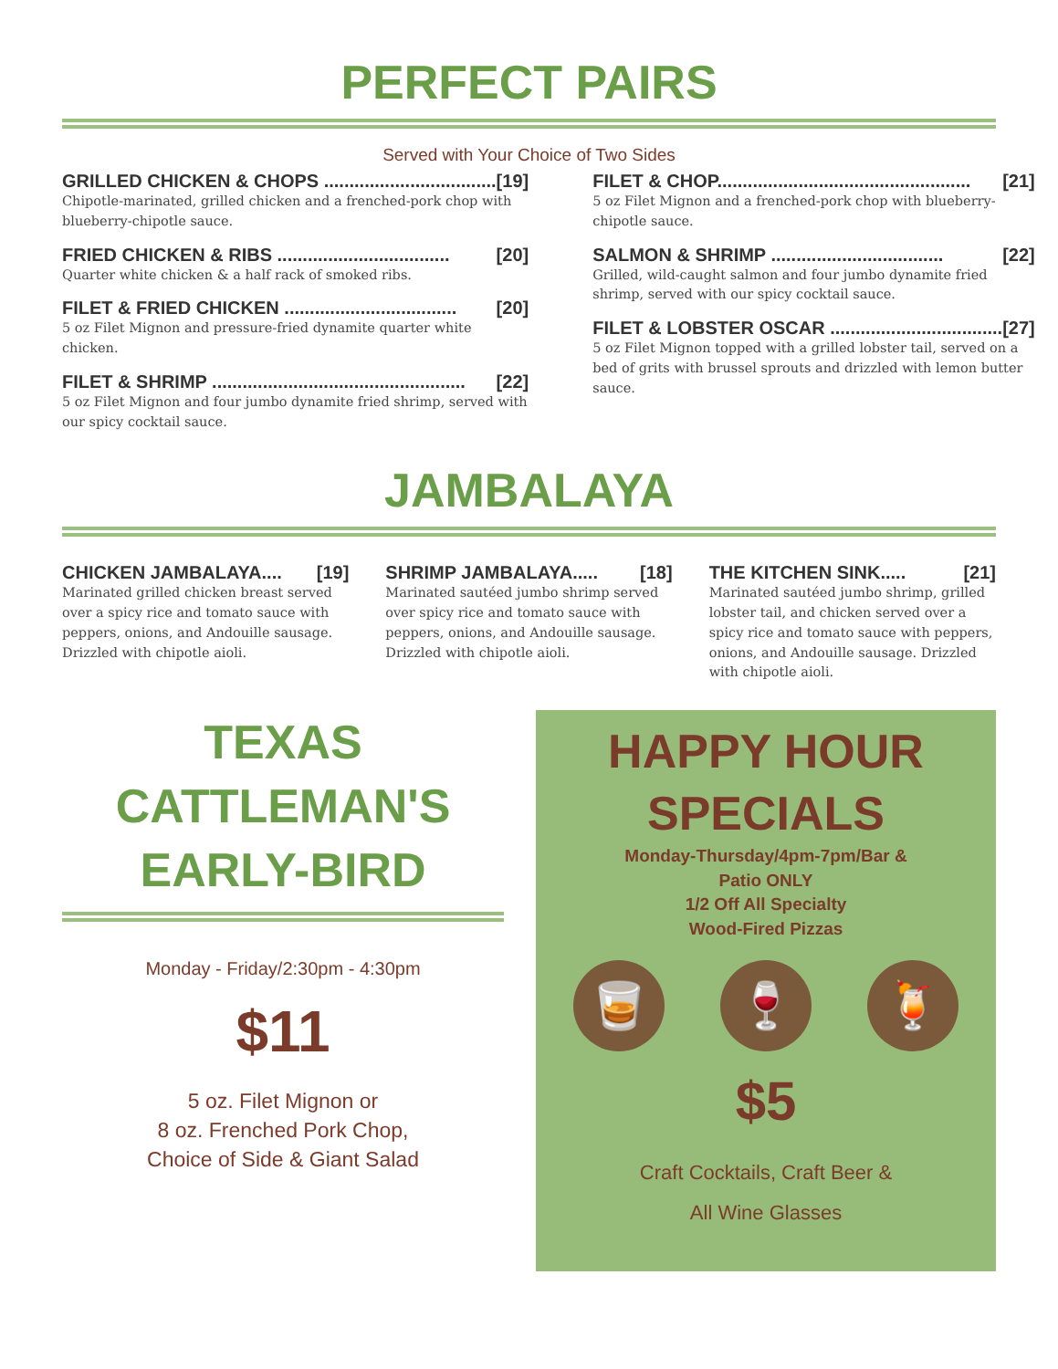PERFECT PAIRS
Served with Your Choice of Two Sides
GRILLED CHICKEN & CHOPS .................................. [19]
Chipotle-marinated, grilled chicken and a frenched-pork chop with blueberry-chipotle sauce.
FRIED CHICKEN & RIBS .................................. [20]
Quarter white chicken & a half rack of smoked ribs.
FILET & FRIED CHICKEN .................................. [20]
5 oz Filet Mignon and pressure-fried dynamite quarter white chicken.
FILET & SHRIMP .................................................. [22]
5 oz Filet Mignon and four jumbo dynamite fried shrimp, served with our spicy cocktail sauce.
FILET & CHOP.................................................. [21]
5 oz Filet Mignon and a frenched-pork chop with blueberry-chipotle sauce.
SALMON & SHRIMP .................................. [22]
Grilled, wild-caught salmon and four jumbo dynamite fried shrimp, served with our spicy cocktail sauce.
FILET & LOBSTER OSCAR .................................. [27]
5 oz Filet Mignon topped with a grilled lobster tail, served on a bed of grits with brussel sprouts and drizzled with lemon butter sauce.
JAMBALAYA
CHICKEN JAMBALAYA.... [19]
Marinated grilled chicken breast served over a spicy rice and tomato sauce with peppers, onions, and Andouille sausage. Drizzled with chipotle aioli.
SHRIMP JAMBALAYA..... [18]
Marinated sautéed jumbo shrimp served over spicy rice and tomato sauce with peppers, onions, and Andouille sausage. Drizzled with chipotle aioli.
THE KITCHEN SINK..... [21]
Marinated sautéed jumbo shrimp, grilled lobster tail, and chicken served over a spicy rice and tomato sauce with peppers, onions, and Andouille sausage. Drizzled with chipotle aioli.
TEXAS
CATTLEMAN'S
EARLY-BIRD
Monday - Friday/2:30pm - 4:30pm
$11
5 oz. Filet Mignon or
8 oz. Frenched Pork Chop,
Choice of Side & Giant Salad
HAPPY HOUR
SPECIALS
Monday-Thursday/4pm-7pm/Bar &
Patio ONLY
1/2 Off All Specialty
Wood-Fired Pizzas
🥃 🍷 🍹
$5
Craft Cocktails, Craft Beer &
All Wine Glasses